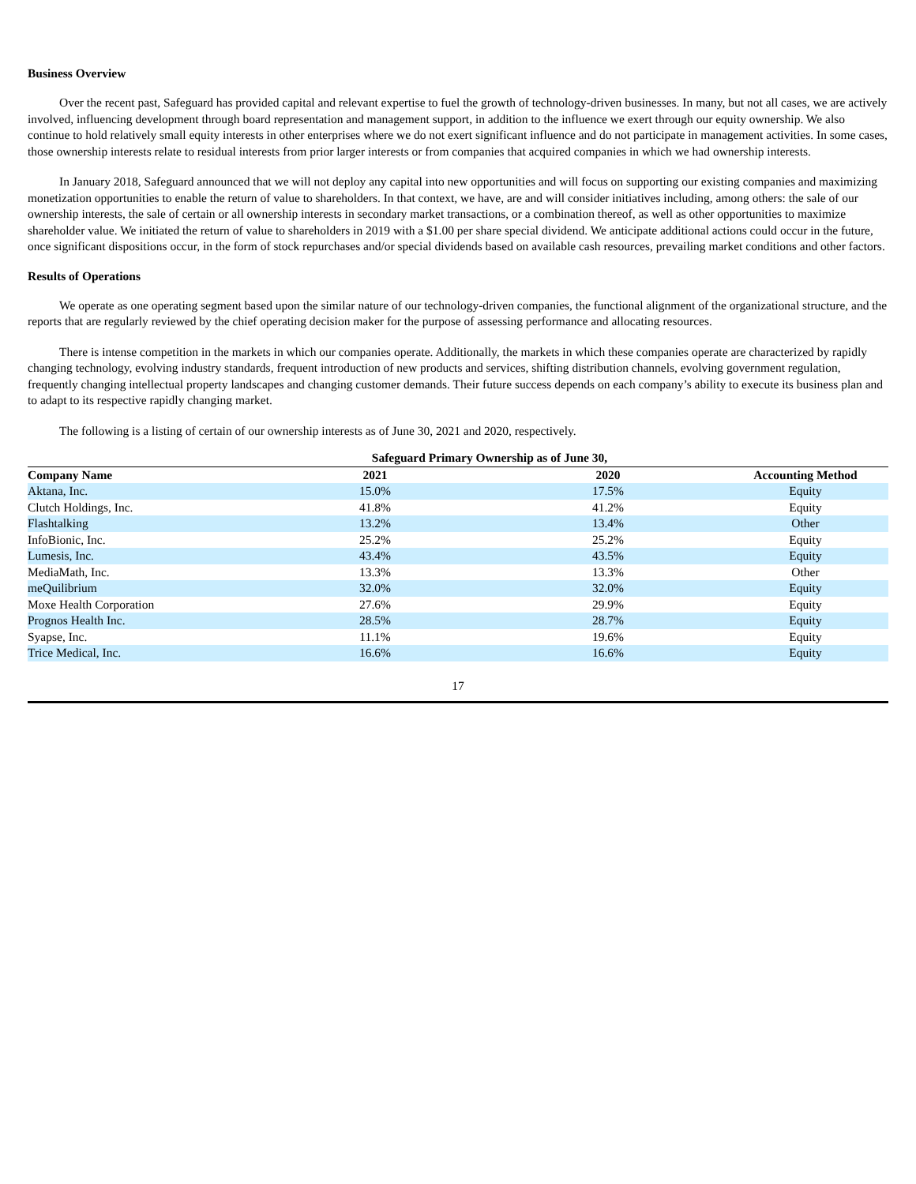Business Overview
Over the recent past, Safeguard has provided capital and relevant expertise to fuel the growth of technology-driven businesses. In many, but not all cases, we are actively involved, influencing development through board representation and management support, in addition to the influence we exert through our equity ownership. We also continue to hold relatively small equity interests in other enterprises where we do not exert significant influence and do not participate in management activities. In some cases, those ownership interests relate to residual interests from prior larger interests or from companies that acquired companies in which we had ownership interests.
In January 2018, Safeguard announced that we will not deploy any capital into new opportunities and will focus on supporting our existing companies and maximizing monetization opportunities to enable the return of value to shareholders. In that context, we have, are and will consider initiatives including, among others: the sale of our ownership interests, the sale of certain or all ownership interests in secondary market transactions, or a combination thereof, as well as other opportunities to maximize shareholder value. We initiated the return of value to shareholders in 2019 with a $1.00 per share special dividend. We anticipate additional actions could occur in the future, once significant dispositions occur, in the form of stock repurchases and/or special dividends based on available cash resources, prevailing market conditions and other factors.
Results of Operations
We operate as one operating segment based upon the similar nature of our technology-driven companies, the functional alignment of the organizational structure, and the reports that are regularly reviewed by the chief operating decision maker for the purpose of assessing performance and allocating resources.
There is intense competition in the markets in which our companies operate. Additionally, the markets in which these companies operate are characterized by rapidly changing technology, evolving industry standards, frequent introduction of new products and services, shifting distribution channels, evolving government regulation, frequently changing intellectual property landscapes and changing customer demands. Their future success depends on each company’s ability to execute its business plan and to adapt to its respective rapidly changing market.
The following is a listing of certain of our ownership interests as of June 30, 2021 and 2020, respectively.
| | Safeguard Primary Ownership as of June 30, | | |
| --- | --- | --- | --- |
| Company Name | 2021 | 2020 | Accounting Method |
| Aktana, Inc. | 15.0% | 17.5% | Equity |
| Clutch Holdings, Inc. | 41.8% | 41.2% | Equity |
| Flashtalking | 13.2% | 13.4% | Other |
| InfoBionic, Inc. | 25.2% | 25.2% | Equity |
| Lumesis, Inc. | 43.4% | 43.5% | Equity |
| MediaMath, Inc. | 13.3% | 13.3% | Other |
| meQuilibrium | 32.0% | 32.0% | Equity |
| Moxe Health Corporation | 27.6% | 29.9% | Equity |
| Prognos Health Inc. | 28.5% | 28.7% | Equity |
| Syapse, Inc. | 11.1% | 19.6% | Equity |
| Trice Medical, Inc. | 16.6% | 16.6% | Equity |
17